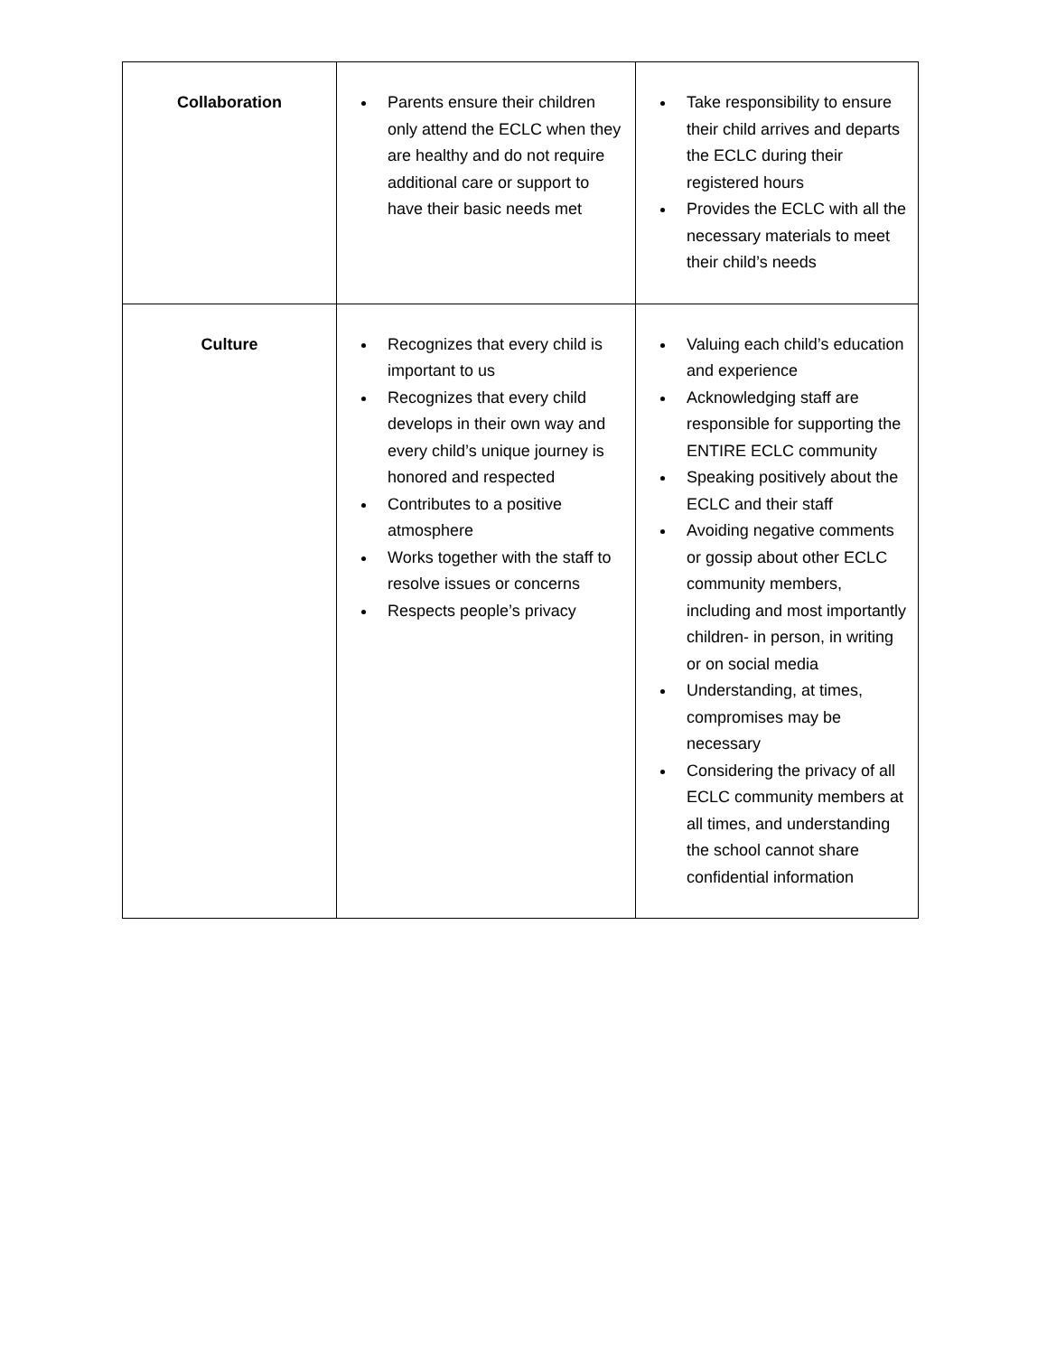| Collaboration | Parents ensure their children only attend the ECLC when they are healthy and do not require additional care or support to have their basic needs met | Take responsibility to ensure their child arrives and departs the ECLC during their registered hours Provides the ECLC with all the necessary materials to meet their child’s needs |
| Culture | Recognizes that every child is important to us Recognizes that every child develops in their own way and every child’s unique journey is honored and respected Contributes to a positive atmosphere Works together with the staff to resolve issues or concerns Respects people’s privacy | Valuing each child’s education and experience Acknowledging staff are responsible for supporting the ENTIRE ECLC community Speaking positively about the ECLC and their staff Avoiding negative comments or gossip about other ECLC community members, including and most importantly children- in person, in writing or on social media Understanding, at times, compromises may be necessary Considering the privacy of all ECLC community members at all times, and understanding the school cannot share confidential information |